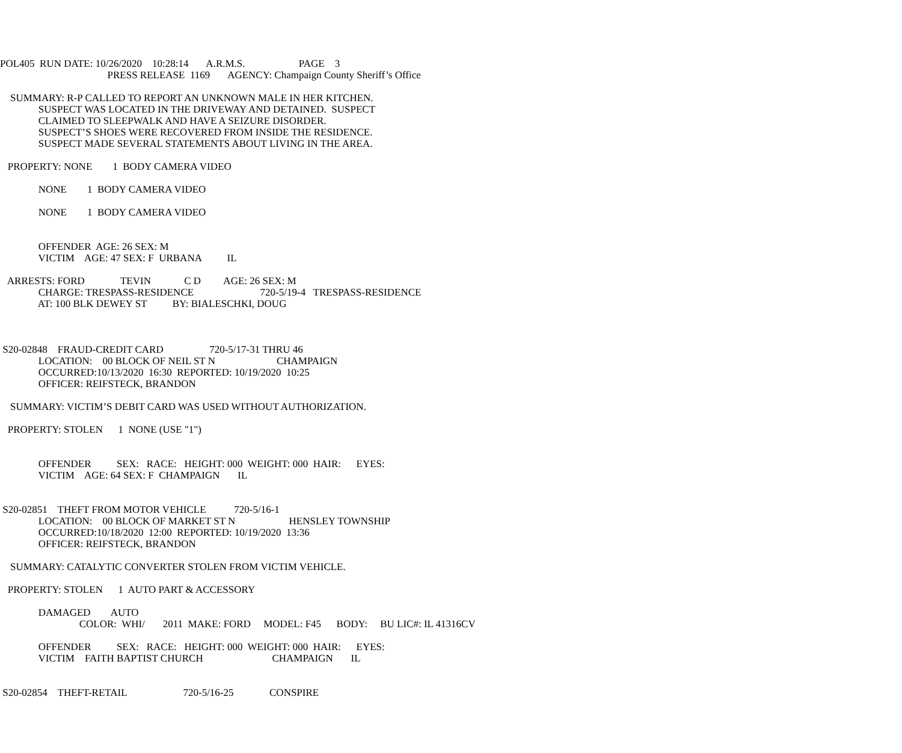POL405 RUN DATE: 10/26/2020 10:28:14 A.R.M.S. PAGE 3
PRESS RELEASE 1169 AGENCY: Champaign County Sheriff’s Office
SUMMARY: R-P CALLED TO REPORT AN UNKNOWN MALE IN HER KITCHEN.
SUSPECT WAS LOCATED IN THE DRIVEWAY AND DETAINED. SUSPECT
CLAIMED TO SLEEPWALK AND HAVE A SEIZURE DISORDER.
SUSPECT’S SHOES WERE RECOVERED FROM INSIDE THE RESIDENCE.
SUSPECT MADE SEVERAL STATEMENTS ABOUT LIVING IN THE AREA.
PROPERTY: NONE 1 BODY CAMERA VIDEO
NONE 1 BODY CAMERA VIDEO
NONE 1 BODY CAMERA VIDEO
OFFENDER AGE: 26 SEX: M
VICTIM AGE: 47 SEX: F URBANA IL
ARRESTS: FORD TEVIN C D AGE: 26 SEX: M
CHARGE: TRESPASS-RESIDENCE 720-5/19-4 TRESPASS-RESIDENCE
AT: 100 BLK DEWEY ST BY: BIALESCHKI, DOUG
S20-02848 FRAUD-CREDIT CARD 720-5/17-31 THRU 46
LOCATION: 00 BLOCK OF NEIL ST N CHAMPAIGN
OCCURRED:10/13/2020 16:30 REPORTED: 10/19/2020 10:25
OFFICER: REIFSTECK, BRANDON
SUMMARY: VICTIM’S DEBIT CARD WAS USED WITHOUT AUTHORIZATION.
PROPERTY: STOLEN 1 NONE (USE "1")
OFFENDER SEX: RACE: HEIGHT: 000 WEIGHT: 000 HAIR: EYES:
VICTIM AGE: 64 SEX: F CHAMPAIGN IL
S20-02851 THEFT FROM MOTOR VEHICLE 720-5/16-1
LOCATION: 00 BLOCK OF MARKET ST N HENSLEY TOWNSHIP
OCCURRED:10/18/2020 12:00 REPORTED: 10/19/2020 13:36
OFFICER: REIFSTECK, BRANDON
SUMMARY: CATALYTIC CONVERTER STOLEN FROM VICTIM VEHICLE.
PROPERTY: STOLEN 1 AUTO PART & ACCESSORY
DAMAGED AUTO
COLOR: WHI/ 2011 MAKE: FORD MODEL: F45 BODY: BU LIC#: IL 41316CV
OFFENDER SEX: RACE: HEIGHT: 000 WEIGHT: 000 HAIR: EYES:
VICTIM FAITH BAPTIST CHURCH CHAMPAIGN IL
S20-02854 THEFT-RETAIL 720-5/16-25 CONSPIRE